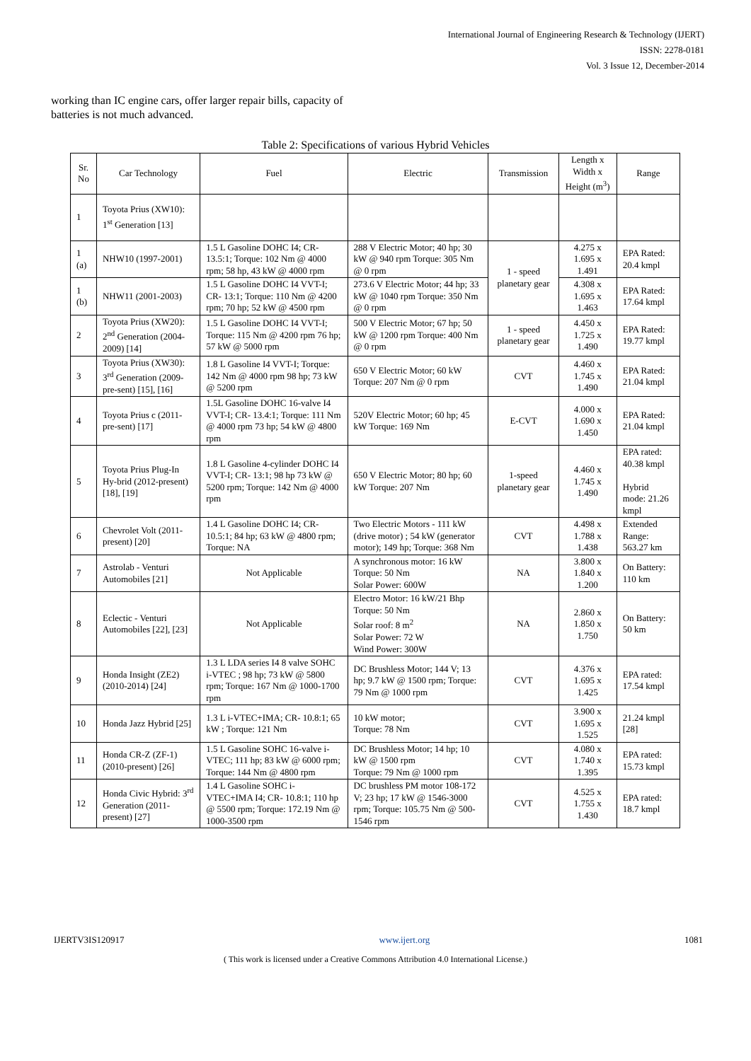International Journal of Engineering Research & Technology (IJERT)
ISSN: 2278-0181
Vol. 3 Issue 12, December-2014
working than IC engine cars, offer larger repair bills, capacity of batteries is not much advanced.
Table 2: Specifications of various Hybrid Vehicles
| Sr. No | Car Technology | Fuel | Electric | Transmission | Length x Width x Height (m<sup>3</sup>) | Range |
| --- | --- | --- | --- | --- | --- | --- |
| 1 | Toyota Prius (XW10): 1<sup>st</sup> Generation [13] | | | | | |
| 1 (a) | NHW10 (1997-2001) | 1.5 L Gasoline DOHC I4; CR-13.5:1; Torque: 102 Nm @ 4000 rpm; 58 hp, 43 kW @ 4000 rpm | 288 V Electric Motor; 40 hp; 30 kW @ 940 rpm Torque: 305 Nm @ 0 rpm | 1 - speed planetary gear | 4.275 x 1.695 x 1.491 | EPA Rated: 20.4 kmpl |
| 1 (b) | NHW11 (2001-2003) | 1.5 L Gasoline DOHC I4 VVT-I; CR- 13:1; Torque: 110 Nm @ 4200 rpm; 70 hp; 52 kW @ 4500 rpm | 273.6 V Electric Motor; 44 hp; 33 kW @ 1040 rpm Torque: 350 Nm @ 0 rpm | | 4.308 x 1.695 x 1.463 | EPA Rated: 17.64 kmpl |
| 2 | Toyota Prius (XW20): 2<sup>nd</sup> Generation (2004-2009) [14] | 1.5 L Gasoline DOHC I4 VVT-I; Torque: 115 Nm @ 4200 rpm 76 hp; 57 kW @ 5000 rpm | 500 V Electric Motor; 67 hp; 50 kW @ 1200 rpm Torque: 400 Nm @ 0 rpm | 1 - speed planetary gear | 4.450 x 1.725 x 1.490 | EPA Rated: 19.77 kmpl |
| 3 | Toyota Prius (XW30): 3<sup>rd</sup> Generation (2009-pre-sent) [15], [16] | 1.8 L Gasoline I4 VVT-I; Torque: 142 Nm @ 4000 rpm 98 hp; 73 kW @ 5200 rpm | 650 V Electric Motor; 60 kW Torque: 207 Nm @ 0 rpm | CVT | 4.460 x 1.745 x 1.490 | EPA Rated: 21.04 kmpl |
| 4 | Toyota Prius c (2011-pre-sent) [17] | 1.5L Gasoline DOHC 16-valve I4 VVT-I; CR- 13.4:1; Torque: 111 Nm @ 4000 rpm 73 hp; 54 kW @ 4800 rpm | 520V Electric Motor; 60 hp; 45 kW Torque: 169 Nm | E-CVT | 4.000 x 1.690 x 1.450 | EPA Rated: 21.04 kmpl |
| 5 | Toyota Prius Plug-In Hy-brid (2012-present) [18], [19] | 1.8 L Gasoline 4-cylinder DOHC I4 VVT-I; CR- 13:1; 98 hp 73 kW @ 5200 rpm; Torque: 142 Nm @ 4000 rpm | 650 V Electric Motor; 80 hp; 60 kW Torque: 207 Nm | 1-speed planetary gear | 4.460 x 1.745 x 1.490 | EPA rated: 40.38 kmpl Hybrid mode: 21.26 kmpl |
| 6 | Chevrolet Volt (2011-present) [20] | 1.4 L Gasoline DOHC I4; CR-10.5:1; 84 hp; 63 kW @ 4800 rpm; Torque: NA | Two Electric Motors - 111 kW (drive motor) ; 54 kW (generator motor); 149 hp; Torque: 368 Nm | CVT | 4.498 x 1.788 x 1.438 | Extended Range: 563.27 km |
| 7 | Astrolab - Venturi Automobiles [21] | Not Applicable | A synchronous motor: 16 kW Torque: 50 Nm Solar Power: 600W | NA | 3.800 x 1.840 x 1.200 | On Battery: 110 km |
| 8 | Eclectic - Venturi Automobiles [22], [23] | Not Applicable | Electro Motor: 16 kW/21 Bhp Torque: 50 Nm Solar roof: 8 m<sup>2</sup> Solar Power: 72 W Wind Power: 300W | NA | 2.860 x 1.850 x 1.750 | On Battery: 50 km |
| 9 | Honda Insight (ZE2) (2010-2014) [24] | 1.3 L LDA series I4 8 valve SOHC i-VTEC ; 98 hp; 73 kW @ 5800 rpm; Torque: 167 Nm @ 1000-1700 rpm | DC Brushless Motor; 144 V; 13 hp; 9.7 kW @ 1500 rpm; Torque: 79 Nm @ 1000 rpm | CVT | 4.376 x 1.695 x 1.425 | EPA rated: 17.54 kmpl |
| 10 | Honda Jazz Hybrid [25] | 1.3 L i-VTEC+IMA; CR- 10.8:1; 65 kW ; Torque: 121 Nm | 10 kW motor; Torque: 78 Nm | CVT | 3.900 x 1.695 x 1.525 | 21.24 kmpl [28] |
| 11 | Honda CR-Z (ZF-1) (2010-present) [26] | 1.5 L Gasoline SOHC 16-valve i-VTEC; 111 hp; 83 kW @ 6000 rpm; Torque: 144 Nm @ 4800 rpm | DC Brushless Motor; 14 hp; 10 kW @ 1500 rpm Torque: 79 Nm @ 1000 rpm | CVT | 4.080 x 1.740 x 1.395 | EPA rated: 15.73 kmpl |
| 12 | Honda Civic Hybrid: 3<sup>rd</sup> Generation (2011-present) [27] | 1.4 L Gasoline SOHC i-VTEC+IMA I4; CR- 10.8:1; 110 hp @ 5500 rpm; Torque: 172.19 Nm @ 1000-3500 rpm | DC brushless PM motor 108-172 V; 23 hp; 17 kW @ 1546-3000 rpm; Torque: 105.75 Nm @ 500-1546 rpm | CVT | 4.525 x 1.755 x 1.430 | EPA rated: 18.7 kmpl |
IJERTV3IS120917 www.ijert.org 1081
( This work is licensed under a Creative Commons Attribution 4.0 International License.)